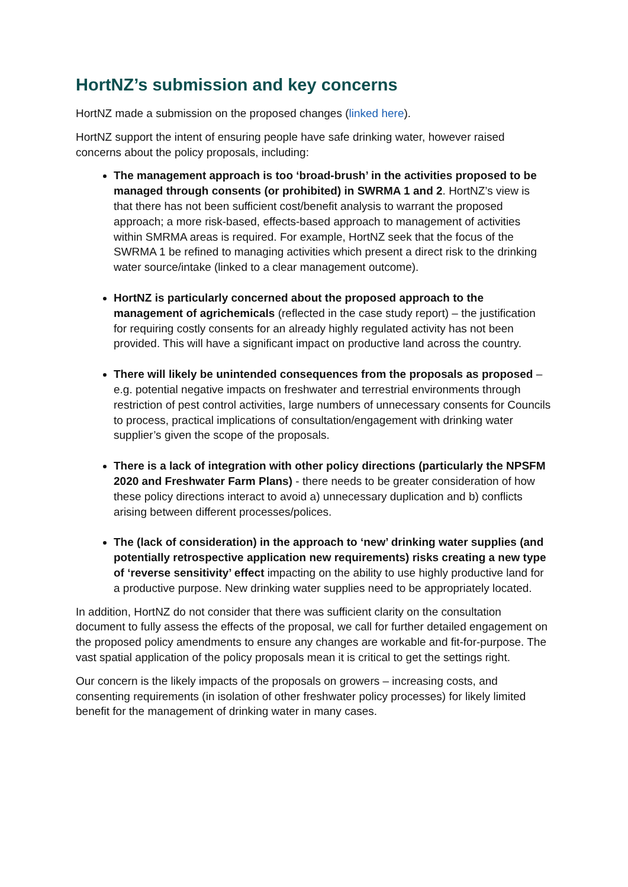HortNZ’s submission and key concerns
HortNZ made a submission on the proposed changes (linked here).
HortNZ support the intent of ensuring people have safe drinking water, however raised concerns about the policy proposals, including:
The management approach is too ‘broad-brush’ in the activities proposed to be managed through consents (or prohibited) in SWRMA 1 and 2. HortNZ’s view is that there has not been sufficient cost/benefit analysis to warrant the proposed approach; a more risk-based, effects-based approach to management of activities within SMRMA areas is required. For example, HortNZ seek that the focus of the SWRMA 1 be refined to managing activities which present a direct risk to the drinking water source/intake (linked to a clear management outcome).
HortNZ is particularly concerned about the proposed approach to the management of agrichemicals (reflected in the case study report) – the justification for requiring costly consents for an already highly regulated activity has not been provided. This will have a significant impact on productive land across the country.
There will likely be unintended consequences from the proposals as proposed – e.g. potential negative impacts on freshwater and terrestrial environments through restriction of pest control activities, large numbers of unnecessary consents for Councils to process, practical implications of consultation/engagement with drinking water supplier’s given the scope of the proposals.
There is a lack of integration with other policy directions (particularly the NPSFM 2020 and Freshwater Farm Plans) - there needs to be greater consideration of how these policy directions interact to avoid a) unnecessary duplication and b) conflicts arising between different processes/polices.
The (lack of consideration) in the approach to ‘new’ drinking water supplies (and potentially retrospective application new requirements) risks creating a new type of ‘reverse sensitivity’ effect impacting on the ability to use highly productive land for a productive purpose. New drinking water supplies need to be appropriately located.
In addition, HortNZ do not consider that there was sufficient clarity on the consultation document to fully assess the effects of the proposal, we call for further detailed engagement on the proposed policy amendments to ensure any changes are workable and fit-for-purpose. The vast spatial application of the policy proposals mean it is critical to get the settings right.
Our concern is the likely impacts of the proposals on growers – increasing costs, and consenting requirements (in isolation of other freshwater policy processes) for likely limited benefit for the management of drinking water in many cases.